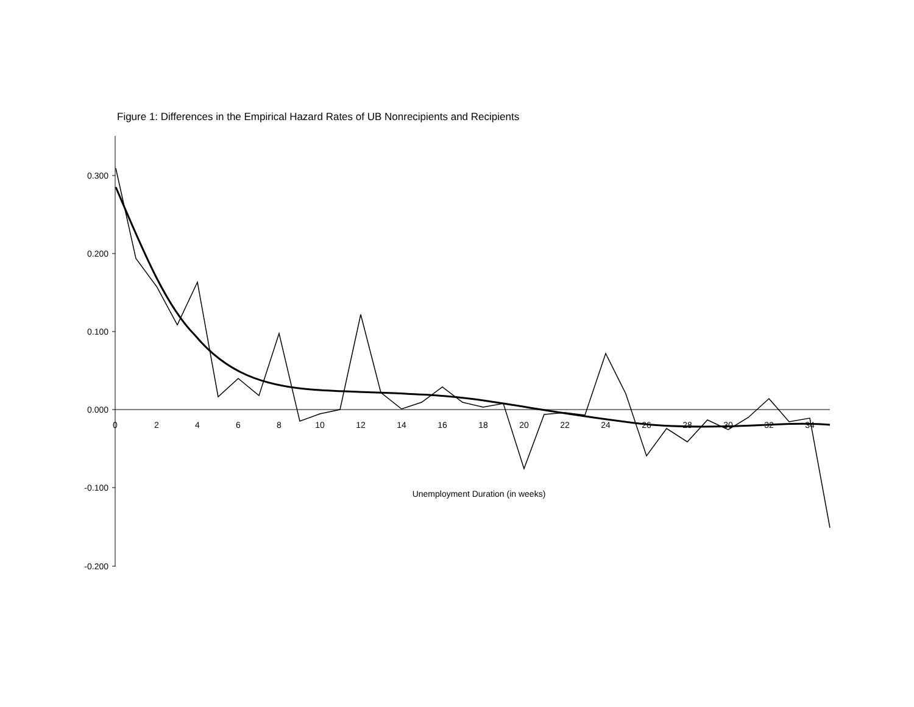Figure 1: Differences in the Empirical Hazard Rates of UB Nonrecipients and Recipients
0.300
0.200
0.100
0.000
-0.100
-0.200
0
2
4
6
8
10
12
14
16
18
20
22
24
26
28
30
32
34
Unemployment Duration (in weeks)